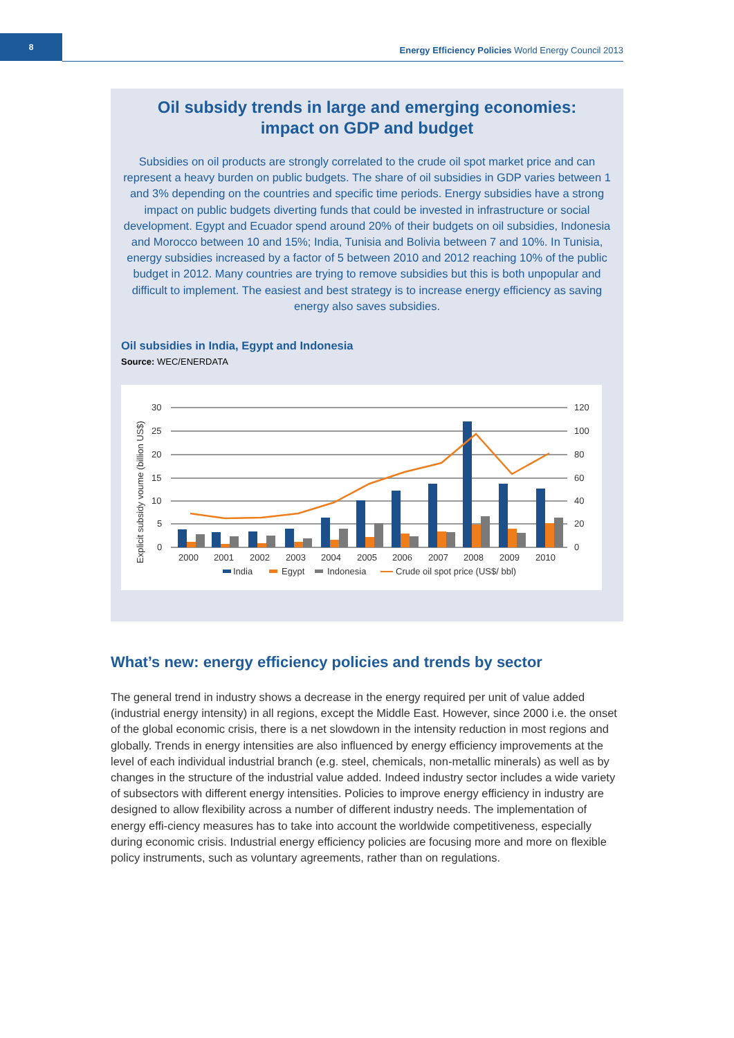8
Energy Efficiency Policies World Energy Council 2013
Oil subsidy trends in large and emerging economies:
impact on GDP and budget
Subsidies on oil products are strongly correlated to the crude oil spot market price and can represent a heavy burden on public budgets. The share of oil subsidies in GDP varies between 1 and 3% depending on the countries and specific time periods. Energy subsidies have a strong impact on public budgets diverting funds that could be invested in infrastructure or social development. Egypt and Ecuador spend around 20% of their budgets on oil subsidies, Indonesia and Morocco between 10 and 15%; India, Tunisia and Bolivia between 7 and 10%. In Tunisia, energy subsidies increased by a factor of 5 between 2010 and 2012 reaching 10% of the public budget in 2012. Many countries are trying to remove subsidies but this is both unpopular and difficult to implement. The easiest and best strategy is to increase energy efficiency as saving energy also saves subsidies.
Oil subsidies in India, Egypt and Indonesia
Source: WEC/ENERDATA
30
25
20
15
10
5
0
120
100
80
60
40
20
0
Explicit subsidy voume (billion US$)
2000
2001
2002
2003
2004
2005
2006
2007
2008
2009
2010
India
Egypt
Indonesia
Crude oil spot price (US$/ bbl)
What’s new: energy efficiency policies and trends by sector
The general trend in industry shows a decrease in the energy required per unit of value added (industrial energy intensity) in all regions, except the Middle East. However, since 2000 i.e. the onset of the global economic crisis, there is a net slowdown in the intensity reduction in most regions and globally. Trends in energy intensities are also influenced by energy efficiency improvements at the level of each individual industrial branch (e.g. steel, chemicals, non-metallic minerals) as well as by changes in the structure of the industrial value added. Indeed industry sector includes a wide variety of subsectors with different energy intensities. Policies to improve energy efficiency in industry are designed to allow flexibility across a number of different industry needs. The implementation of energy effi-ciency measures has to take into account the worldwide competitiveness, especially during economic crisis. Industrial energy efficiency policies are focusing more and more on flexible policy instruments, such as voluntary agreements, rather than on regulations.